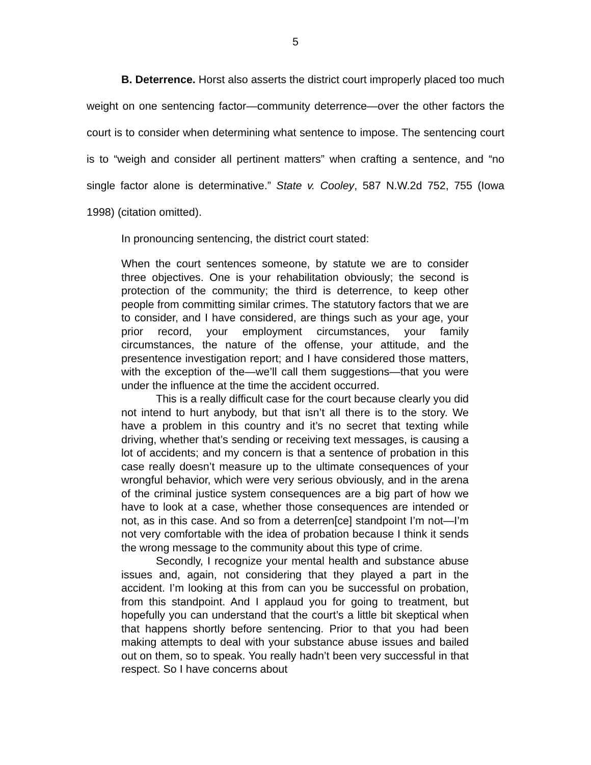5
B. Deterrence. Horst also asserts the district court improperly placed too much weight on one sentencing factor—community deterrence—over the other factors the court is to consider when determining what sentence to impose. The sentencing court is to “weigh and consider all pertinent matters” when crafting a sentence, and “no single factor alone is determinative.” State v. Cooley, 587 N.W.2d 752, 755 (Iowa 1998) (citation omitted).
In pronouncing sentencing, the district court stated:
When the court sentences someone, by statute we are to consider three objectives. One is your rehabilitation obviously; the second is protection of the community; the third is deterrence, to keep other people from committing similar crimes. The statutory factors that we are to consider, and I have considered, are things such as your age, your prior record, your employment circumstances, your family circumstances, the nature of the offense, your attitude, and the presentence investigation report; and I have considered those matters, with the exception of the—we’ll call them suggestions—that you were under the influence at the time the accident occurred.
This is a really difficult case for the court because clearly you did not intend to hurt anybody, but that isn’t all there is to the story. We have a problem in this country and it’s no secret that texting while driving, whether that’s sending or receiving text messages, is causing a lot of accidents; and my concern is that a sentence of probation in this case really doesn’t measure up to the ultimate consequences of your wrongful behavior, which were very serious obviously, and in the arena of the criminal justice system consequences are a big part of how we have to look at a case, whether those consequences are intended or not, as in this case. And so from a deterren[ce] standpoint I’m not—I’m not very comfortable with the idea of probation because I think it sends the wrong message to the community about this type of crime.
Secondly, I recognize your mental health and substance abuse issues and, again, not considering that they played a part in the accident. I’m looking at this from can you be successful on probation, from this standpoint. And I applaud you for going to treatment, but hopefully you can understand that the court’s a little bit skeptical when that happens shortly before sentencing. Prior to that you had been making attempts to deal with your substance abuse issues and bailed out on them, so to speak. You really hadn’t been very successful in that respect. So I have concerns about